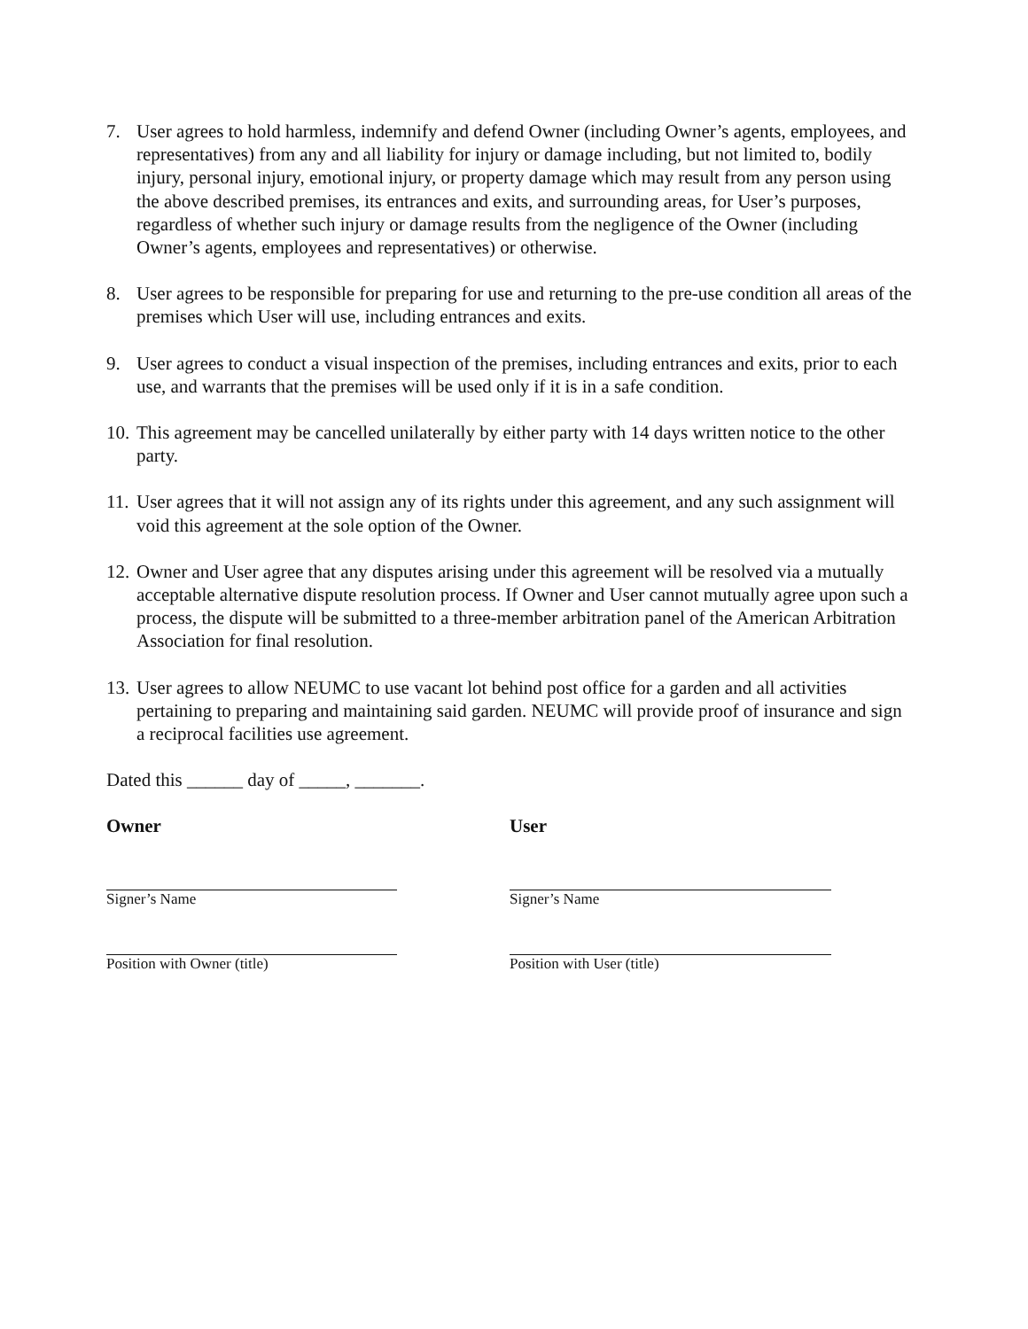7. User agrees to hold harmless, indemnify and defend Owner (including Owner’s agents, employees, and representatives) from any and all liability for injury or damage including, but not limited to, bodily injury, personal injury, emotional injury, or property damage which may result from any person using the above described premises, its entrances and exits, and surrounding areas, for User’s purposes, regardless of whether such injury or damage results from the negligence of the Owner (including Owner’s agents, employees and representatives) or otherwise.
8. User agrees to be responsible for preparing for use and returning to the pre-use condition all areas of the premises which User will use, including entrances and exits.
9. User agrees to conduct a visual inspection of the premises, including entrances and exits, prior to each use, and warrants that the premises will be used only if it is in a safe condition.
10.
This agreement may be cancelled unilaterally by either party with 14 days written notice to the other party.
11.
User agrees that it will not assign any of its rights under this agreement, and any such assignment will void this agreement at the sole option of the Owner.
12.
Owner and User agree that any disputes arising under this agreement will be resolved via a mutually acceptable alternative dispute resolution process. If Owner and User cannot mutually agree upon such a process, the dispute will be submitted to a three-member arbitration panel of the American Arbitration Association for final resolution.
13.
User agrees to allow NEUMC to use vacant lot behind post office for a garden and all activities pertaining to preparing and maintaining said garden. NEUMC will provide proof of insurance and sign a reciprocal facilities use agreement.
Dated this ______ day of _____, _______.
Owner
Signer’s Name
Position with Owner (title)
User
Signer’s Name
Position with User (title)